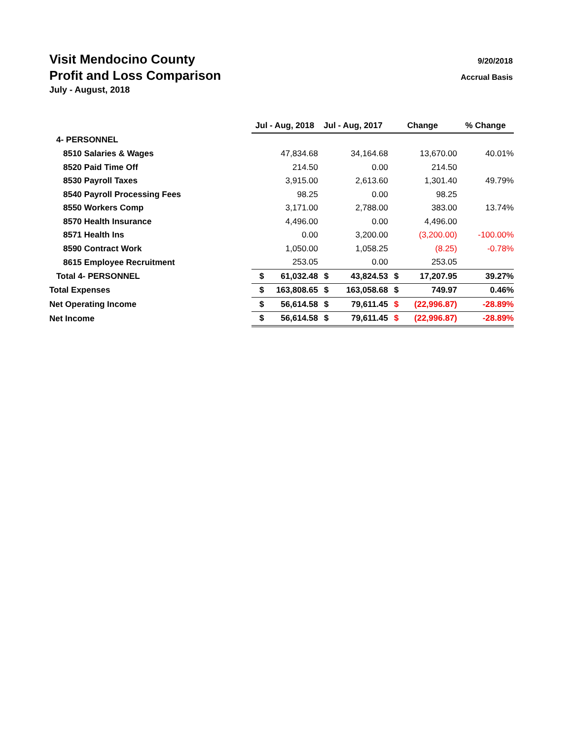Visit Mendocino County 9/20/2018
Profit and Loss Comparison Accrual Basis
July - August, 2018
| | Jul - Aug, 2018 | | Jul - Aug, 2017 | | Change | | % Change |
| 4- PERSONNEL | | | | | | | |
| 8510 Salaries & Wages | | 47,834.68 | | 34,164.68 | | 13,670.00 | 40.01% |
| 8520 Paid Time Off | | 214.50 | | 0.00 | | 214.50 | |
| 8530 Payroll Taxes | | 3,915.00 | | 2,613.60 | | 1,301.40 | 49.79% |
| 8540 Payroll Processing Fees | | 98.25 | | 0.00 | | 98.25 | |
| 8550 Workers Comp | | 3,171.00 | | 2,788.00 | | 383.00 | 13.74% |
| 8570 Health Insurance | | 4,496.00 | | 0.00 | | 4,496.00 | |
| 8571 Health Ins | | 0.00 | | 3,200.00 | | (3,200.00) | -100.00% |
| 8590 Contract Work | | 1,050.00 | | 1,058.25 | | (8.25) | -0.78% |
| 8615 Employee Recruitment | | 253.05 | | 0.00 | | 253.05 | |
| Total 4- PERSONNEL | $ | 61,032.48 | $ | 43,824.53 | $ | 17,207.95 | 39.27% |
| Total Expenses | $ | 163,808.65 | $ | 163,058.68 | $ | 749.97 | 0.46% |
| Net Operating Income | $ | 56,614.58 | $ | 79,611.45 | $ | (22,996.87) | -28.89% |
| Net Income | $ | 56,614.58 | $ | 79,611.45 | $ | (22,996.87) | -28.89% |